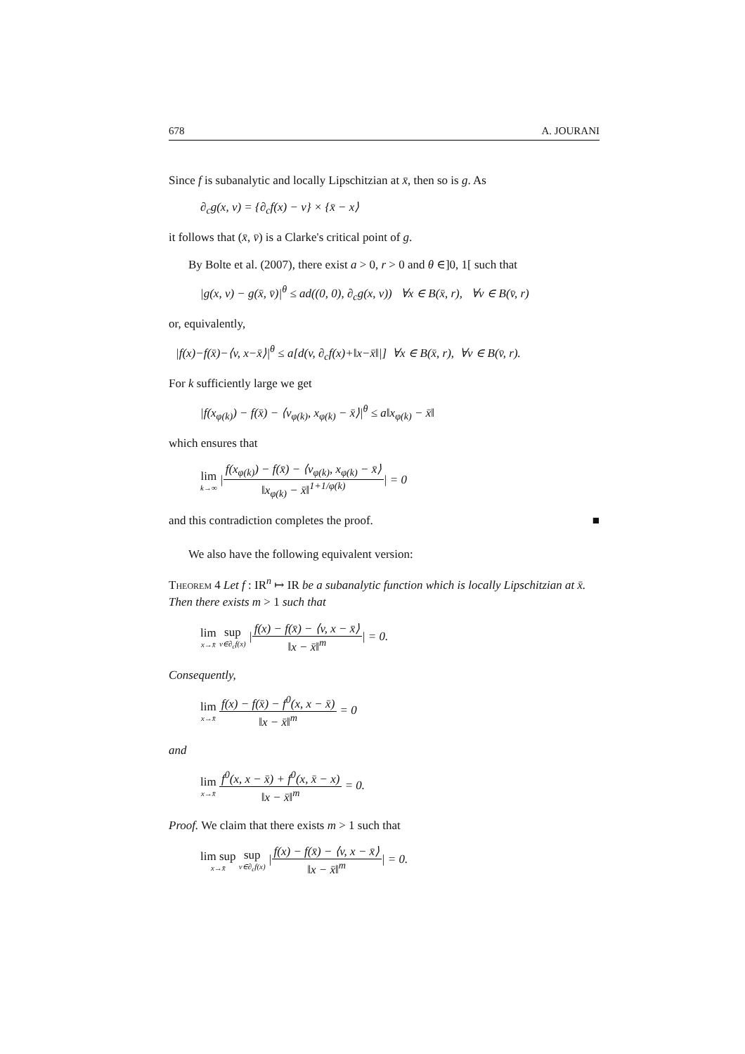678 A. JOURANI
Since f is subanalytic and locally Lipschitzian at x̄, then so is g. As
∂<sub>c</sub>g(x, v) = {∂<sub>c</sub>f(x) − v} × {x̄ − x⟩
it follows that (x̄, v̄) is a Clarke's critical point of g.
By Bolte et al. (2007), there exist a > 0, r > 0 and θ ∈]0, 1[ such that
|g(x, v) − g(x̄, v̄)|<sup>θ</sup> ≤ ad((0, 0), ∂<sub>c</sub>g(x, v)) ∀x ∈ B(x̄, r), ∀v ∈ B(v̄, r)
or, equivalently,
|f(x)−f(x̄)−⟨v, x−x̄⟩|<sup>θ</sup> ≤ a[d(v, ∂<sub>c</sub>f(x)+‖x−x̄‖|] ∀x ∈ B(x̄, r), ∀v ∈ B(v̄, r).
For k sufficiently large we get
|f(x<sub>φ(k)</sub>) − f(x̄) − ⟨v<sub>φ(k)</sub>, x<sub>φ(k)</sub> − x̄⟩|<sup>θ</sup> ≤ a‖x<sub>φ(k)</sub> − x̄‖
which ensures that
lim k→∞ |f(x<sub>φ(k)</sub>) − f(x̄) − ⟨v<sub>φ(k)</sub>, x<sub>φ(k)</sub> − x̄⟩ ‖x<sub>φ(k)</sub> − x̄‖<sup>1+1/φ(k)</sup>| = 0
and this contradiction completes the proof. ■
We also have the following equivalent version:
Theorem 4 Let f : IR<sup>n</sup> ↦ IR be a subanalytic function which is locally Lipschitzian at x̄. Then there exists m > 1 such that
lim x→x̄ sup v∈∂<sub>c</sub>f(x) |f(x) − f(x̄) − ⟨v, x − x̄⟩ ‖x − x̄‖<sup>m</sup>| = 0.
Consequently,
lim x→x̄ f(x) − f(x̄) − f<sup>0</sup>(x, x − x̄) ‖x − x̄‖<sup>m</sup> = 0
and
lim x→x̄ f<sup>0</sup>(x, x − x̄) + f<sup>0</sup>(x, x̄ − x) ‖x − x̄‖<sup>m</sup> = 0.
Proof. We claim that there exists m > 1 such that
lim sup x→x̄ sup v∈∂<sub>c</sub>f(x) |f(x) − f(x̄) − ⟨v, x − x̄⟩ ‖x − x̄‖<sup>m</sup>| = 0.